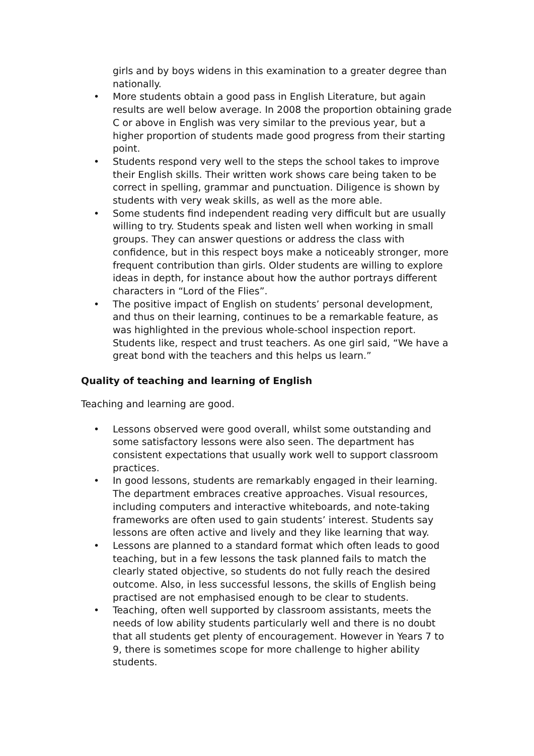girls and by boys widens in this examination to a greater degree than nationally.
• More students obtain a good pass in English Literature, but again results are well below average. In 2008 the proportion obtaining grade C or above in English was very similar to the previous year, but a higher proportion of students made good progress from their starting point.
• Students respond very well to the steps the school takes to improve their English skills. Their written work shows care being taken to be correct in spelling, grammar and punctuation. Diligence is shown by students with very weak skills, as well as the more able.
• Some students find independent reading very difficult but are usually willing to try. Students speak and listen well when working in small groups. They can answer questions or address the class with confidence, but in this respect boys make a noticeably stronger, more frequent contribution than girls. Older students are willing to explore ideas in depth, for instance about how the author portrays different characters in “Lord of the Flies”.
• The positive impact of English on students’ personal development, and thus on their learning, continues to be a remarkable feature, as was highlighted in the previous whole-school inspection report. Students like, respect and trust teachers. As one girl said, “We have a great bond with the teachers and this helps us learn.”
Quality of teaching and learning of English
Teaching and learning are good.
• Lessons observed were good overall, whilst some outstanding and some satisfactory lessons were also seen. The department has consistent expectations that usually work well to support classroom practices.
• In good lessons, students are remarkably engaged in their learning. The department embraces creative approaches. Visual resources, including computers and interactive whiteboards, and note-taking frameworks are often used to gain students’ interest. Students say lessons are often active and lively and they like learning that way.
• Lessons are planned to a standard format which often leads to good teaching, but in a few lessons the task planned fails to match the clearly stated objective, so students do not fully reach the desired outcome. Also, in less successful lessons, the skills of English being practised are not emphasised enough to be clear to students.
• Teaching, often well supported by classroom assistants, meets the needs of low ability students particularly well and there is no doubt that all students get plenty of encouragement. However in Years 7 to 9, there is sometimes scope for more challenge to higher ability students.